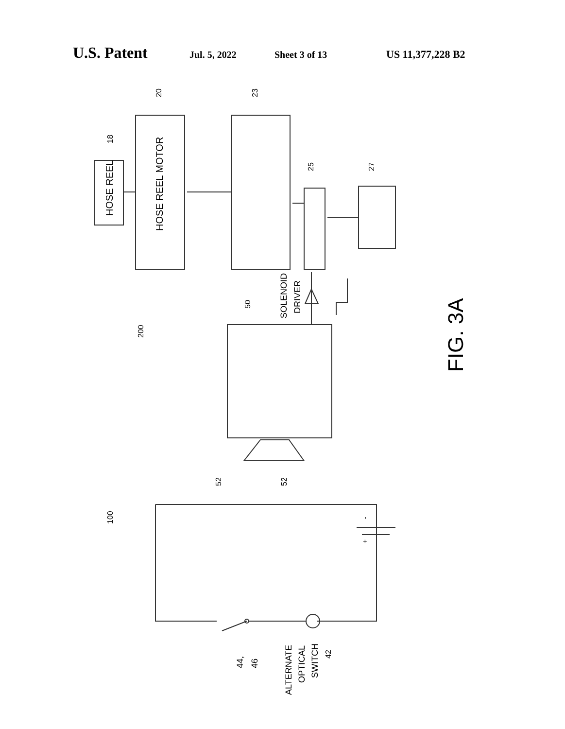U.S. Patent Jul. 5, 2022 Sheet 3 of 13 US 11,377,228 B2
HOSE REEL
HOSE REEL MOTOR
18
20
23
25
27
50
SOLENOID
DRIVER
200
100
52
52
44,
46
ALTERNATE
OPTICAL
SWITCH
42
+
-
FIG. 3A